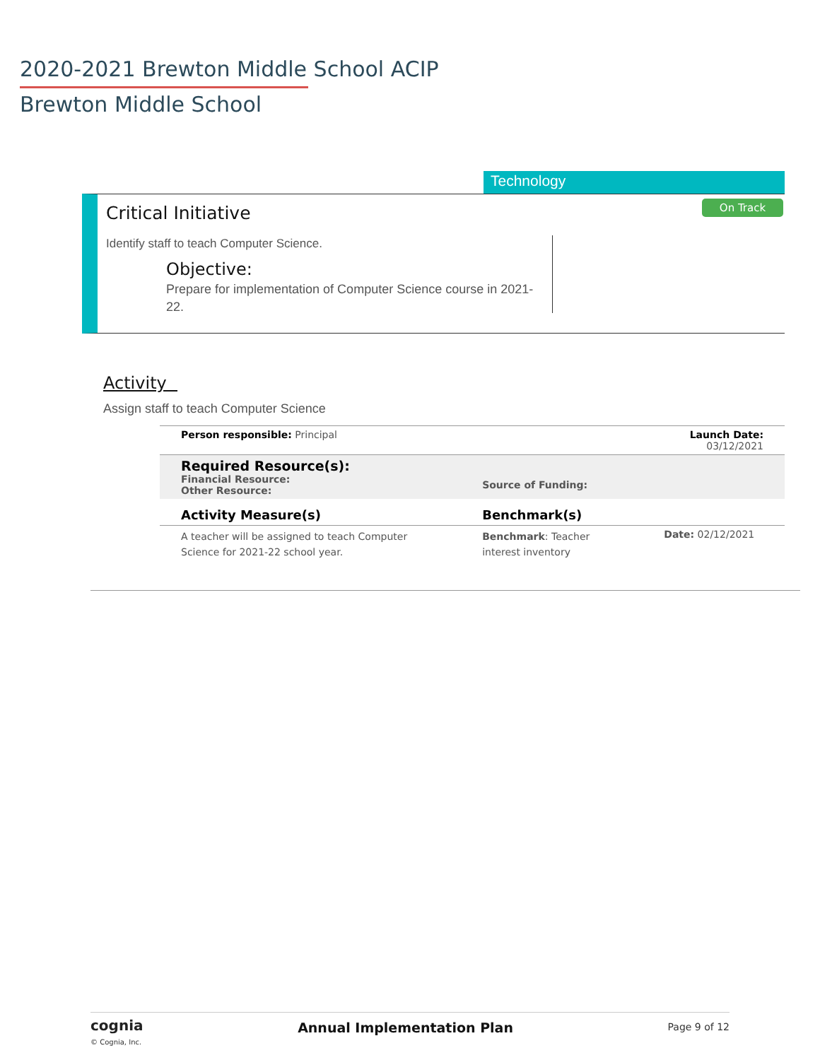2020-2021 Brewton Middle School ACIP
Brewton Middle School
Technology
Critical Initiative On Track
Identify staff to teach Computer Science.
Objective:
Prepare for implementation of Computer Science course in 2021-22.
Activity
Assign staff to teach Computer Science
| Person responsible: Principal | | Launch Date: 03/12/2021 |
| Required Resource(s): Financial Resource: Other Resource: | Source of Funding: | |
| Activity Measure(s) | Benchmark(s) | |
| A teacher will be assigned to teach Computer Science for 2021-22 school year. | Benchmark : Teacher interest inventory | Date: 02/12/2021 |
cognia
© Cognia, Inc.
Annual Implementation Plan
Page 9 of 12